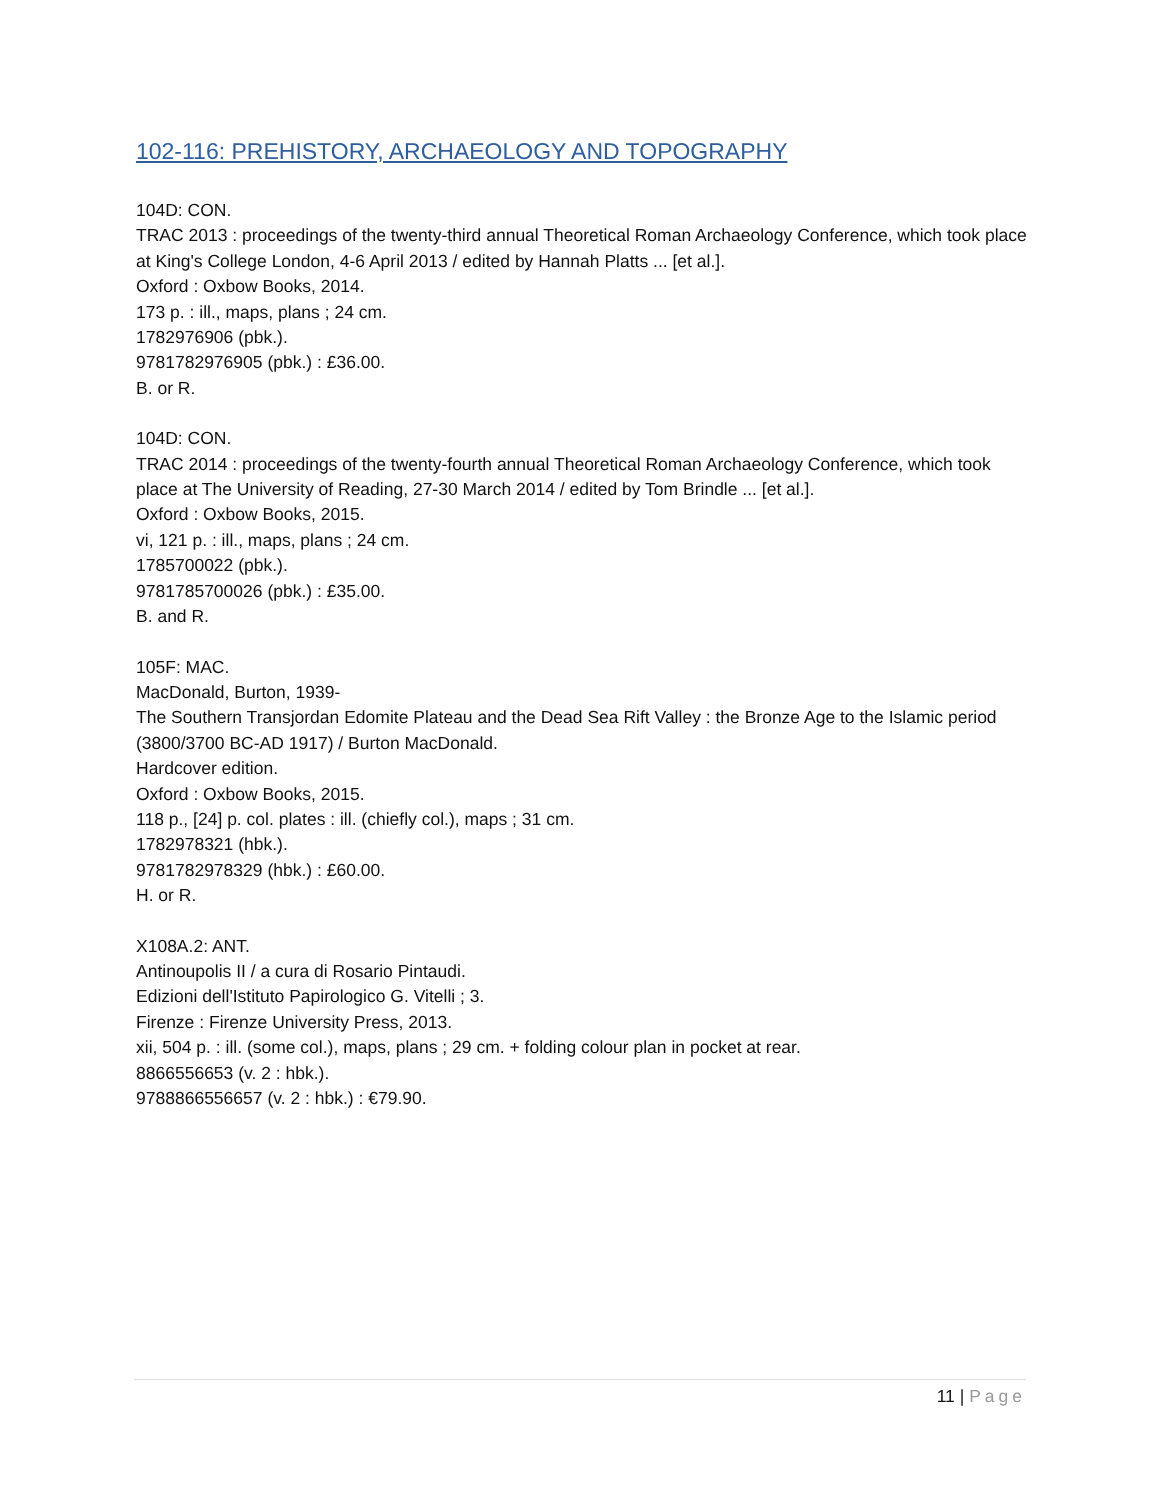102-116: PREHISTORY, ARCHAEOLOGY AND TOPOGRAPHY
104D: CON.
TRAC 2013 : proceedings of the twenty-third annual Theoretical Roman Archaeology Conference, which took place at King's College London, 4-6 April 2013 / edited by Hannah Platts ... [et al.].
Oxford : Oxbow Books, 2014.
173 p. : ill., maps, plans ; 24 cm.
1782976906 (pbk.).
9781782976905 (pbk.) : £36.00.
B. or R.
104D: CON.
TRAC 2014 : proceedings of the twenty-fourth annual Theoretical Roman Archaeology Conference, which took place at The University of Reading, 27-30 March 2014 / edited by Tom Brindle ... [et al.].
Oxford : Oxbow Books, 2015.
vi, 121 p. : ill., maps, plans ; 24 cm.
1785700022 (pbk.).
9781785700026 (pbk.) : £35.00.
B. and R.
105F: MAC.
MacDonald, Burton, 1939-
The Southern Transjordan Edomite Plateau and the Dead Sea Rift Valley : the Bronze Age to the Islamic period (3800/3700 BC-AD 1917) / Burton MacDonald.
Hardcover edition.
Oxford : Oxbow Books, 2015.
118 p., [24] p. col. plates : ill. (chiefly col.), maps ; 31 cm.
1782978321 (hbk.).
9781782978329 (hbk.) : £60.00.
H. or R.
X108A.2: ANT.
Antinoupolis II / a cura di Rosario Pintaudi.
Edizioni dell'Istituto Papirologico G. Vitelli ; 3.
Firenze : Firenze University Press, 2013.
xii, 504 p. : ill. (some col.), maps, plans ; 29 cm. + folding colour plan in pocket at rear.
8866556653 (v. 2 : hbk.).
9788866556657 (v. 2 : hbk.) : €79.90.
11 | Page